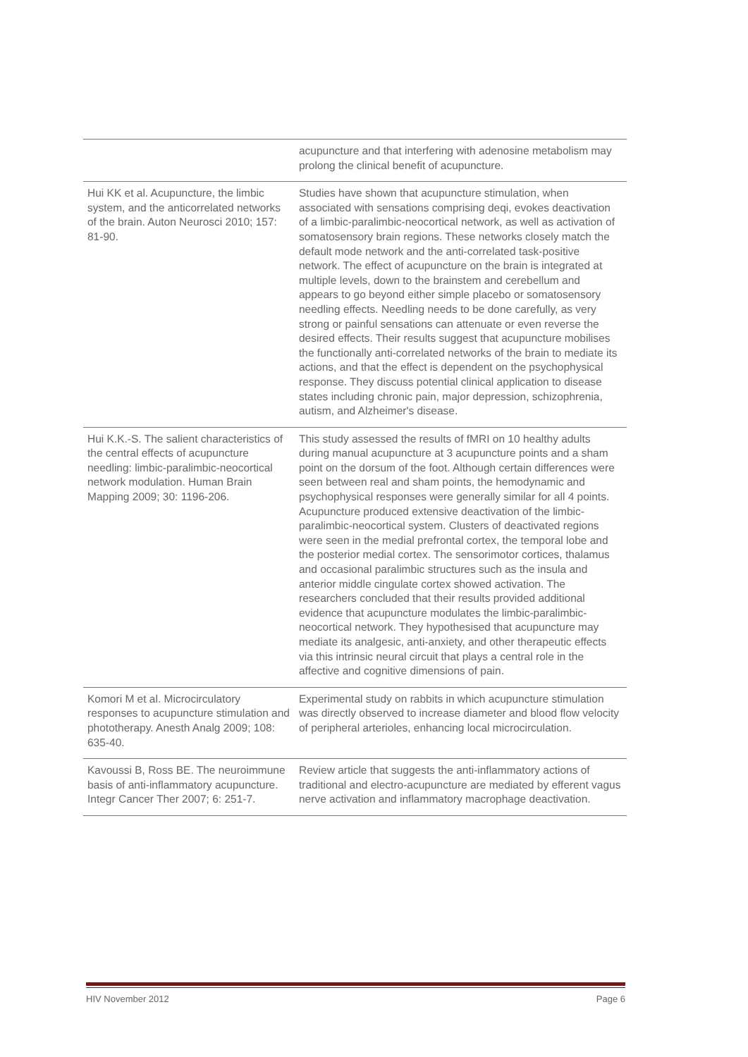| | acupuncture and that interfering with adenosine metabolism may prolong the clinical benefit of acupuncture. |
| Hui KK et al. Acupuncture, the limbic system, and the anticorrelated networks of the brain. Auton Neurosci 2010; 157: 81-90. | Studies have shown that acupuncture stimulation, when associated with sensations comprising deqi, evokes deactivation of a limbic-paralimbic-neocortical network, as well as activation of somatosensory brain regions. These networks closely match the default mode network and the anti-correlated task-positive network. The effect of acupuncture on the brain is integrated at multiple levels, down to the brainstem and cerebellum and appears to go beyond either simple placebo or somatosensory needling effects. Needling needs to be done carefully, as very strong or painful sensations can attenuate or even reverse the desired effects. Their results suggest that acupuncture mobilises the functionally anti-correlated networks of the brain to mediate its actions, and that the effect is dependent on the psychophysical response. They discuss potential clinical application to disease states including chronic pain, major depression, schizophrenia, autism, and Alzheimer's disease. |
| Hui K.K.-S. The salient characteristics of the central effects of acupuncture needling: limbic-paralimbic-neocortical network modulation. Human Brain Mapping 2009; 30: 1196-206. | This study assessed the results of fMRI on 10 healthy adults during manual acupuncture at 3 acupuncture points and a sham point on the dorsum of the foot. Although certain differences were seen between real and sham points, the hemodynamic and psychophysical responses were generally similar for all 4 points. Acupuncture produced extensive deactivation of the limbic-paralimbic-neocortical system. Clusters of deactivated regions were seen in the medial prefrontal cortex, the temporal lobe and the posterior medial cortex. The sensorimotor cortices, thalamus and occasional paralimbic structures such as the insula and anterior middle cingulate cortex showed activation. The researchers concluded that their results provided additional evidence that acupuncture modulates the limbic-paralimbic-neocortical network. They hypothesised that acupuncture may mediate its analgesic, anti-anxiety, and other therapeutic effects via this intrinsic neural circuit that plays a central role in the affective and cognitive dimensions of pain. |
| Komori M et al. Microcirculatory responses to acupuncture stimulation and phototherapy. Anesth Analg 2009; 108: 635-40. | Experimental study on rabbits in which acupuncture stimulation was directly observed to increase diameter and blood flow velocity of peripheral arterioles, enhancing local microcirculation. |
| Kavoussi B, Ross BE. The neuroimmune basis of anti-inflammatory acupuncture. Integr Cancer Ther 2007; 6: 251-7. | Review article that suggests the anti-inflammatory actions of traditional and electro-acupuncture are mediated by efferent vagus nerve activation and inflammatory macrophage deactivation. |
HIV November 2012 Page 6